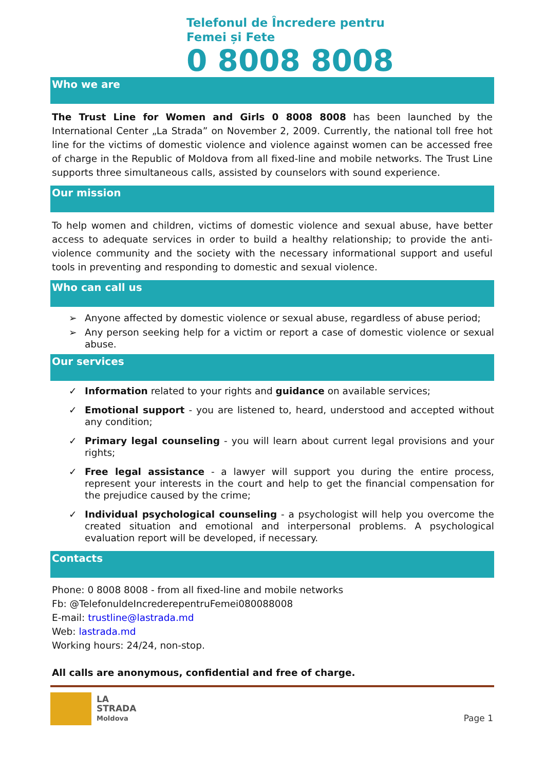Telefonul de Încredere pentru
Femei și Fete
0 8008 8008
Who we are
The Trust Line for Women and Girls 0 8008 8008 has been launched by the International Center „La Strada” on November 2, 2009. Currently, the national toll free hot line for the victims of domestic violence and violence against women can be accessed free of charge in the Republic of Moldova from all fixed-line and mobile networks. The Trust Line supports three simultaneous calls, assisted by counselors with sound experience.
Our mission
To help women and children, victims of domestic violence and sexual abuse, have better access to adequate services in order to build a healthy relationship; to provide the anti-violence community and the society with the necessary informational support and useful tools in preventing and responding to domestic and sexual violence.
Who can call us
➢ Anyone affected by domestic violence or sexual abuse, regardless of abuse period;
➢ Any person seeking help for a victim or report a case of domestic violence or sexual abuse.
Our services
✓ Information related to your rights and guidance on available services;
✓ Emotional support - you are listened to, heard, understood and accepted without any condition;
✓ Primary legal counseling - you will learn about current legal provisions and your rights;
✓ Free legal assistance - a lawyer will support you during the entire process, represent your interests in the court and help to get the financial compensation for the prejudice caused by the crime;
✓ Individual psychological counseling - a psychologist will help you overcome the created situation and emotional and interpersonal problems. A psychological evaluation report will be developed, if necessary.
Contacts
Phone: 0 8008 8008 - from all fixed-line and mobile networks
Fb: @TelefonuldeIncrederepentruFemei080088008
E-mail: trustline@lastrada.md
Web: lastrada.md
Working hours: 24/24, non-stop.
All calls are anonymous, confidential and free of charge.
LA
STRADA
Moldova
Page 1